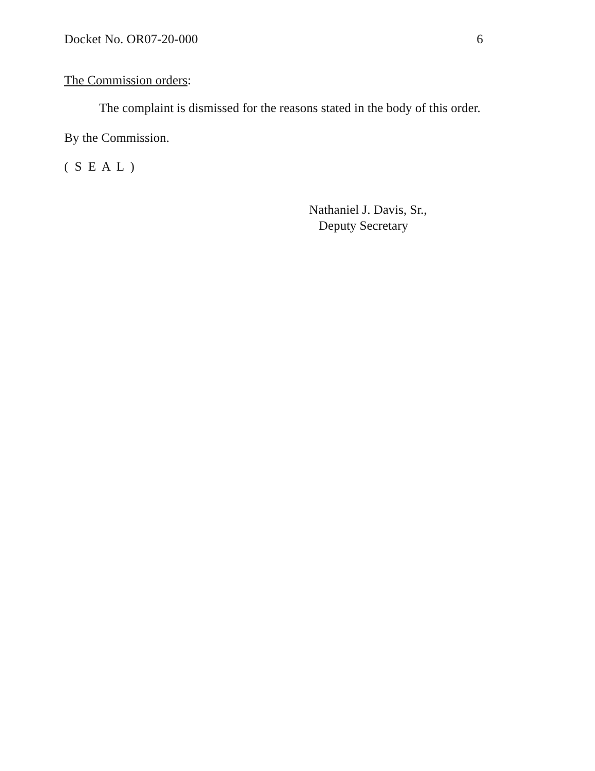Docket No. OR07-20-000 6
The Commission orders:
The complaint is dismissed for the reasons stated in the body of this order.
By the Commission.
( S E A L )
Nathaniel J. Davis, Sr.,
Deputy Secretary